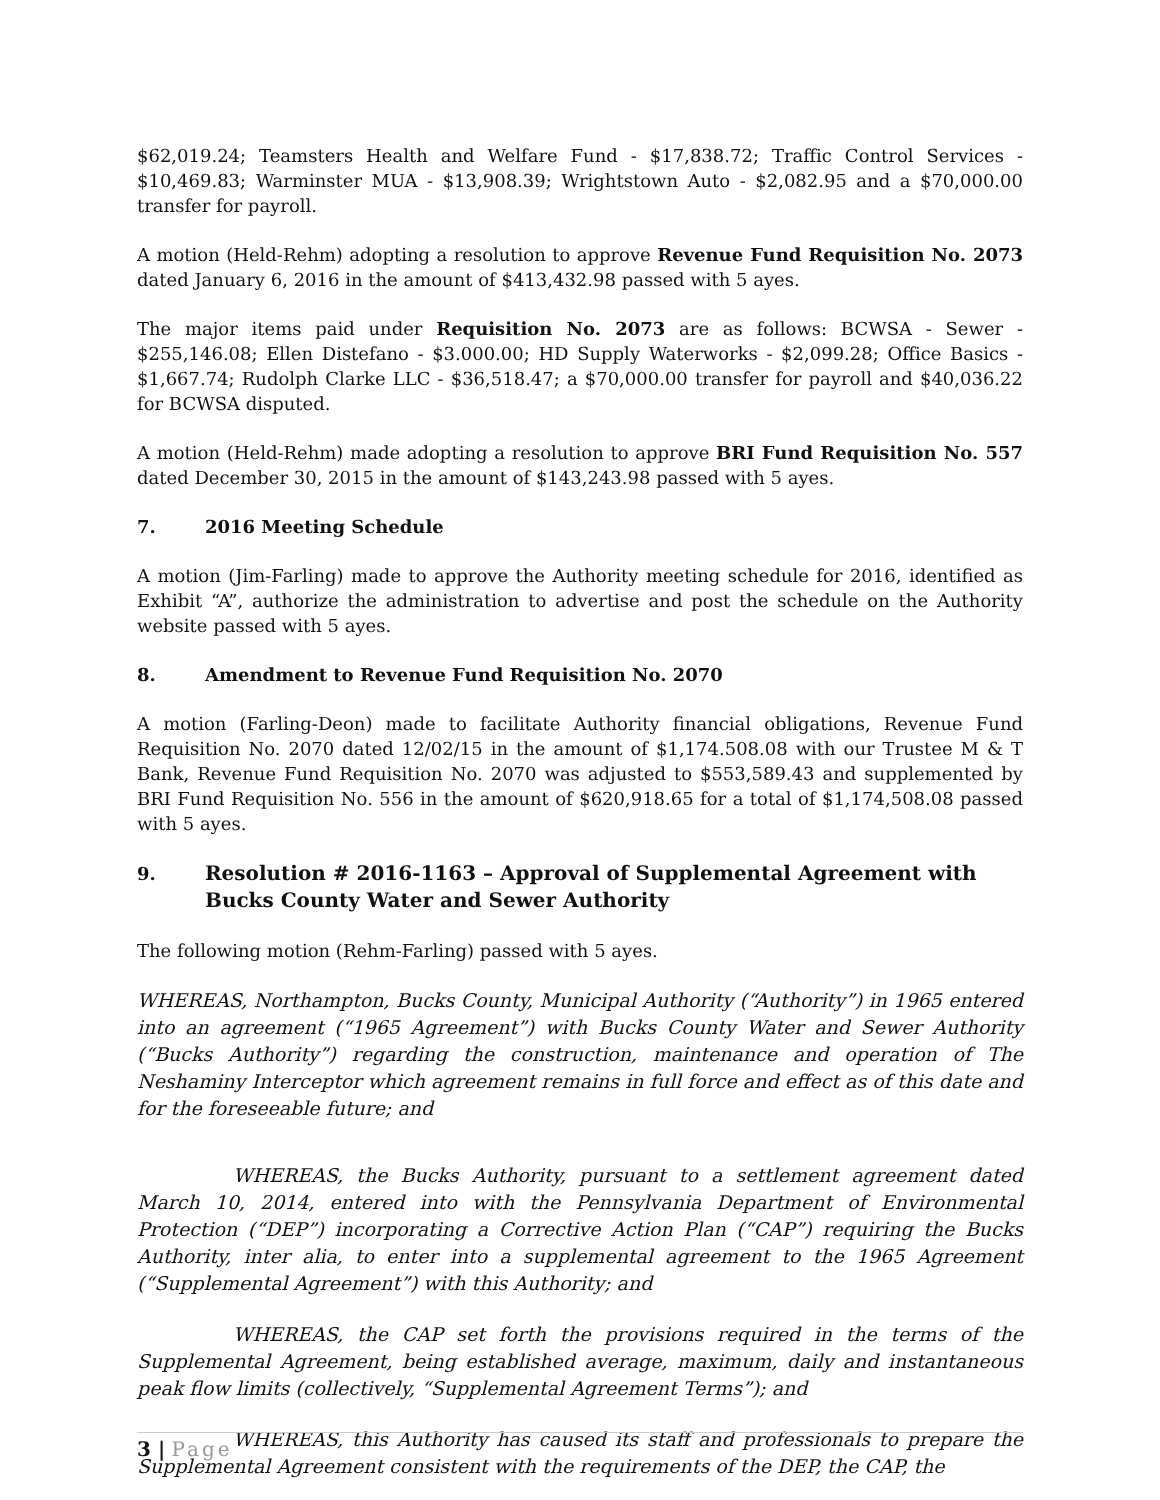$62,019.24; Teamsters Health and Welfare Fund - $17,838.72; Traffic Control Services - $10,469.83; Warminster MUA - $13,908.39; Wrightstown Auto - $2,082.95 and a $70,000.00 transfer for payroll.
A motion (Held-Rehm) adopting a resolution to approve Revenue Fund Requisition No. 2073 dated January 6, 2016 in the amount of $413,432.98 passed with 5 ayes.
The major items paid under Requisition No. 2073 are as follows: BCWSA - Sewer - $255,146.08; Ellen Distefano - $3.000.00; HD Supply Waterworks - $2,099.28; Office Basics - $1,667.74; Rudolph Clarke LLC - $36,518.47; a $70,000.00 transfer for payroll and $40,036.22 for BCWSA disputed.
A motion (Held-Rehm) made adopting a resolution to approve BRI Fund Requisition No. 557 dated December 30, 2015 in the amount of $143,243.98 passed with 5 ayes.
7. 2016 Meeting Schedule
A motion (Jim-Farling) made to approve the Authority meeting schedule for 2016, identified as Exhibit “A”, authorize the administration to advertise and post the schedule on the Authority website passed with 5 ayes.
8. Amendment to Revenue Fund Requisition No. 2070
A motion (Farling-Deon) made to facilitate Authority financial obligations, Revenue Fund Requisition No. 2070 dated 12/02/15 in the amount of $1,174.508.08 with our Trustee M & T Bank, Revenue Fund Requisition No. 2070 was adjusted to $553,589.43 and supplemented by BRI Fund Requisition No. 556 in the amount of $620,918.65 for a total of $1,174,508.08 passed with 5 ayes.
9. Resolution # 2016-1163 – Approval of Supplemental Agreement with Bucks County Water and Sewer Authority
The following motion (Rehm-Farling) passed with 5 ayes.
WHEREAS, Northampton, Bucks County, Municipal Authority (“Authority”) in 1965 entered into an agreement (“1965 Agreement”) with Bucks County Water and Sewer Authority (“Bucks Authority”) regarding the construction, maintenance and operation of The Neshaminy Interceptor which agreement remains in full force and effect as of this date and for the foreseeable future; and
WHEREAS, the Bucks Authority, pursuant to a settlement agreement dated March 10, 2014, entered into with the Pennsylvania Department of Environmental Protection (“DEP”) incorporating a Corrective Action Plan (“CAP”) requiring the Bucks Authority, inter alia, to enter into a supplemental agreement to the 1965 Agreement (“Supplemental Agreement”) with this Authority; and
WHEREAS, the CAP set forth the provisions required in the terms of the Supplemental Agreement, being established average, maximum, daily and instantaneous peak flow limits (collectively, “Supplemental Agreement Terms”); and
WHEREAS, this Authority has caused its staff and professionals to prepare the Supplemental Agreement consistent with the requirements of the DEP, the CAP, the
3 | Page